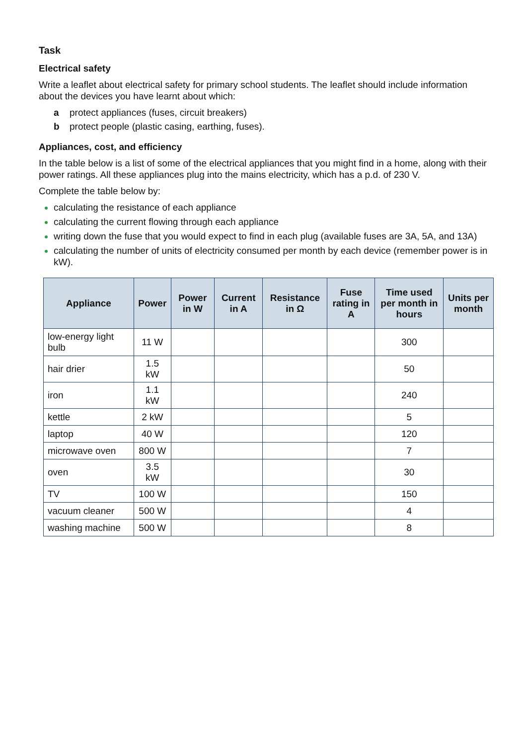Task
Electrical safety
Write a leaflet about electrical safety for primary school students. The leaflet should include information about the devices you have learnt about which:
a protect appliances (fuses, circuit breakers)
b protect people (plastic casing, earthing, fuses).
Appliances, cost, and efficiency
In the table below is a list of some of the electrical appliances that you might find in a home, along with their power ratings. All these appliances plug into the mains electricity, which has a p.d. of 230 V.
Complete the table below by:
calculating the resistance of each appliance
calculating the current flowing through each appliance
writing down the fuse that you would expect to find in each plug (available fuses are 3A, 5A, and 13A)
calculating the number of units of electricity consumed per month by each device (remember power is in kW).
| Appliance | Power | Power in W | Current in A | Resistance in Ω | Fuse rating in A | Time used per month in hours | Units per month |
| --- | --- | --- | --- | --- | --- | --- | --- |
| low-energy light bulb | 11 W | | | | | 300 | |
| hair drier | 1.5 kW | | | | | 50 | |
| iron | 1.1 kW | | | | | 240 | |
| kettle | 2 kW | | | | | 5 | |
| laptop | 40 W | | | | | 120 | |
| microwave oven | 800 W | | | | | 7 | |
| oven | 3.5 kW | | | | | 30 | |
| TV | 100 W | | | | | 150 | |
| vacuum cleaner | 500 W | | | | | 4 | |
| washing machine | 500 W | | | | | 8 | |